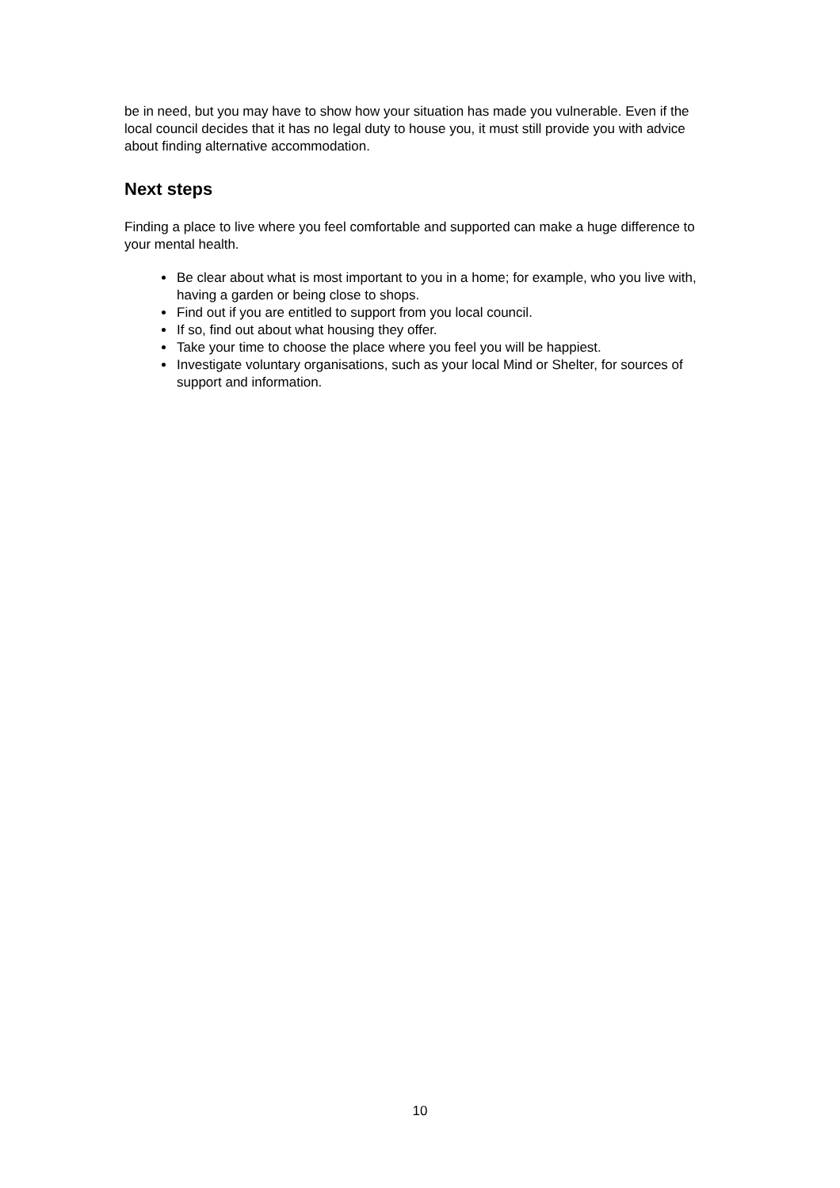be in need, but you may have to show how your situation has made you vulnerable. Even if the local council decides that it has no legal duty to house you, it must still provide you with advice about finding alternative accommodation.
Next steps
Finding a place to live where you feel comfortable and supported can make a huge difference to your mental health.
Be clear about what is most important to you in a home; for example, who you live with, having a garden or being close to shops.
Find out if you are entitled to support from you local council.
If so, find out about what housing they offer.
Take your time to choose the place where you feel you will be happiest.
Investigate voluntary organisations, such as your local Mind or Shelter, for sources of support and information.
10